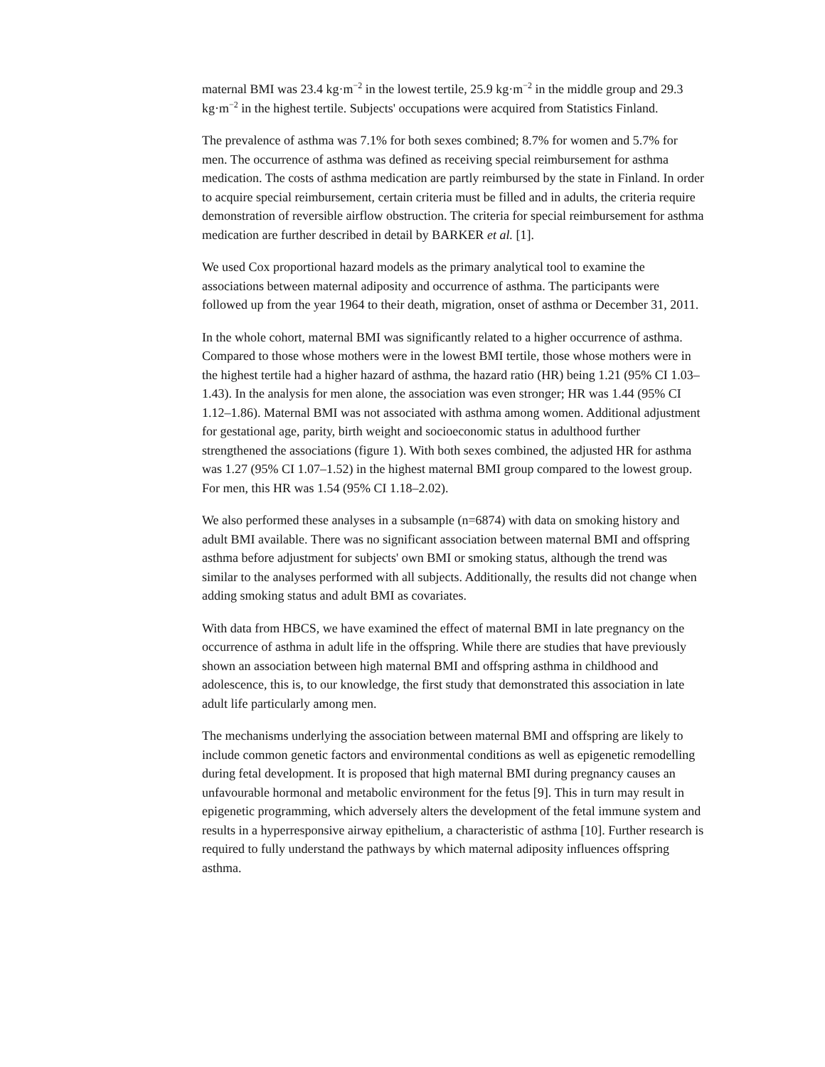maternal BMI was 23.4 kg·m<sup>−2</sup> in the lowest tertile, 25.9 kg·m<sup>−2</sup> in the middle group and 29.3 kg·m<sup>−2</sup> in the highest tertile. Subjects' occupations were acquired from Statistics Finland.
The prevalence of asthma was 7.1% for both sexes combined; 8.7% for women and 5.7% for men. The occurrence of asthma was defined as receiving special reimbursement for asthma medication. The costs of asthma medication are partly reimbursed by the state in Finland. In order to acquire special reimbursement, certain criteria must be filled and in adults, the criteria require demonstration of reversible airflow obstruction. The criteria for special reimbursement for asthma medication are further described in detail by BARKER et al. [1].
We used Cox proportional hazard models as the primary analytical tool to examine the associations between maternal adiposity and occurrence of asthma. The participants were followed up from the year 1964 to their death, migration, onset of asthma or December 31, 2011.
In the whole cohort, maternal BMI was significantly related to a higher occurrence of asthma. Compared to those whose mothers were in the lowest BMI tertile, those whose mothers were in the highest tertile had a higher hazard of asthma, the hazard ratio (HR) being 1.21 (95% CI 1.03–1.43). In the analysis for men alone, the association was even stronger; HR was 1.44 (95% CI 1.12–1.86). Maternal BMI was not associated with asthma among women. Additional adjustment for gestational age, parity, birth weight and socioeconomic status in adulthood further strengthened the associations (figure 1). With both sexes combined, the adjusted HR for asthma was 1.27 (95% CI 1.07–1.52) in the highest maternal BMI group compared to the lowest group. For men, this HR was 1.54 (95% CI 1.18–2.02).
We also performed these analyses in a subsample (n=6874) with data on smoking history and adult BMI available. There was no significant association between maternal BMI and offspring asthma before adjustment for subjects' own BMI or smoking status, although the trend was similar to the analyses performed with all subjects. Additionally, the results did not change when adding smoking status and adult BMI as covariates.
With data from HBCS, we have examined the effect of maternal BMI in late pregnancy on the occurrence of asthma in adult life in the offspring. While there are studies that have previously shown an association between high maternal BMI and offspring asthma in childhood and adolescence, this is, to our knowledge, the first study that demonstrated this association in late adult life particularly among men.
The mechanisms underlying the association between maternal BMI and offspring are likely to include common genetic factors and environmental conditions as well as epigenetic remodelling during fetal development. It is proposed that high maternal BMI during pregnancy causes an unfavourable hormonal and metabolic environment for the fetus [9]. This in turn may result in epigenetic programming, which adversely alters the development of the fetal immune system and results in a hyperresponsive airway epithelium, a characteristic of asthma [10]. Further research is required to fully understand the pathways by which maternal adiposity influences offspring asthma.